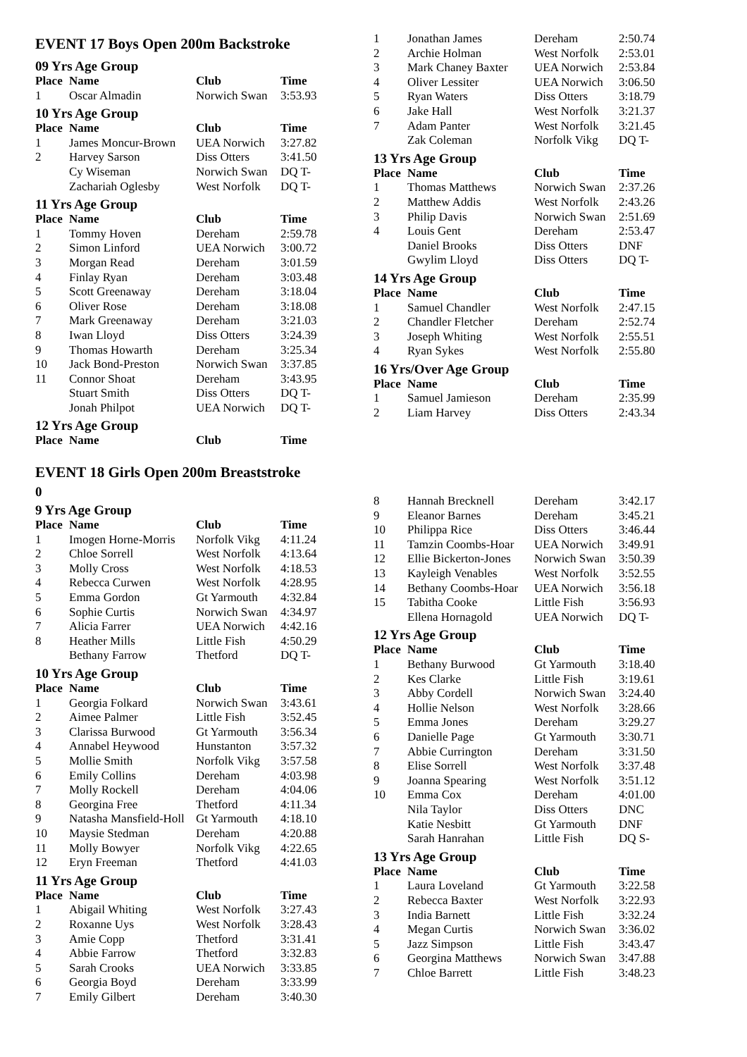EVENT 17 Boys Open 200m Backstroke
09 Yrs Age Group
| Place | Name | Club | Time |
| --- | --- | --- | --- |
| 1 | Oscar Almadin | Norwich Swan | 3:53.93 |
10 Yrs Age Group
| Place | Name | Club | Time |
| --- | --- | --- | --- |
| 1 | James Moncur-Brown | UEA Norwich | 3:27.82 |
| 2 | Harvey Sarson | Diss Otters | 3:41.50 |
| | Cy Wiseman | Norwich Swan | DQ T- |
| | Zachariah Oglesby | West Norfolk | DQ T- |
11 Yrs Age Group
| Place | Name | Club | Time |
| --- | --- | --- | --- |
| 1 | Tommy Hoven | Dereham | 2:59.78 |
| 2 | Simon Linford | UEA Norwich | 3:00.72 |
| 3 | Morgan Read | Dereham | 3:01.59 |
| 4 | Finlay Ryan | Dereham | 3:03.48 |
| 5 | Scott Greenaway | Dereham | 3:18.04 |
| 6 | Oliver Rose | Dereham | 3:18.08 |
| 7 | Mark Greenaway | Dereham | 3:21.03 |
| 8 | Iwan Lloyd | Diss Otters | 3:24.39 |
| 9 | Thomas Howarth | Dereham | 3:25.34 |
| 10 | Jack Bond-Preston | Norwich Swan | 3:37.85 |
| 11 | Connor Shoat | Dereham | 3:43.95 |
| | Stuart Smith | Diss Otters | DQ T- |
| | Jonah Philpot | UEA Norwich | DQ T- |
12 Yrs Age Group
| Place | Name | Club | Time |
| --- | --- | --- | --- |
| 1 | Jonathan James | Dereham | 2:50.74 |
| 2 | Archie Holman | West Norfolk | 2:53.01 |
| 3 | Mark Chaney Baxter | UEA Norwich | 2:53.84 |
| 4 | Oliver Lessiter | UEA Norwich | 3:06.50 |
| 5 | Ryan Waters | Diss Otters | 3:18.79 |
| 6 | Jake Hall | West Norfolk | 3:21.37 |
| 7 | Adam Panter | West Norfolk | 3:21.45 |
| | Zak Coleman | Norfolk Vikg | DQ T- |
13 Yrs Age Group
| Place | Name | Club | Time |
| --- | --- | --- | --- |
| 1 | Thomas Matthews | Norwich Swan | 2:37.26 |
| 2 | Matthew Addis | West Norfolk | 2:43.26 |
| 3 | Philip Davis | Norwich Swan | 2:51.69 |
| 4 | Louis Gent | Dereham | 2:53.47 |
| | Daniel Brooks | Diss Otters | DNF |
| | Gwylim Lloyd | Diss Otters | DQ T- |
14 Yrs Age Group
| Place | Name | Club | Time |
| --- | --- | --- | --- |
| 1 | Samuel Chandler | West Norfolk | 2:47.15 |
| 2 | Chandler Fletcher | Dereham | 2:52.74 |
| 3 | Joseph Whiting | West Norfolk | 2:55.51 |
| 4 | Ryan Sykes | West Norfolk | 2:55.80 |
16 Yrs/Over Age Group
| Place | Name | Club | Time |
| --- | --- | --- | --- |
| 1 | Samuel Jamieson | Dereham | 2:35.99 |
| 2 | Liam Harvey | Diss Otters | 2:43.34 |
EVENT 18 Girls Open 200m Breaststroke
0
9 Yrs Age Group
| Place | Name | Club | Time |
| --- | --- | --- | --- |
| 1 | Imogen Horne-Morris | Norfolk Vikg | 4:11.24 |
| 2 | Chloe Sorrell | West Norfolk | 4:13.64 |
| 3 | Molly Cross | West Norfolk | 4:18.53 |
| 4 | Rebecca Curwen | West Norfolk | 4:28.95 |
| 5 | Emma Gordon | Gt Yarmouth | 4:32.84 |
| 6 | Sophie Curtis | Norwich Swan | 4:34.97 |
| 7 | Alicia Farrer | UEA Norwich | 4:42.16 |
| 8 | Heather Mills | Little Fish | 4:50.29 |
| | Bethany Farrow | Thetford | DQ T- |
10 Yrs Age Group
| Place | Name | Club | Time |
| --- | --- | --- | --- |
| 1 | Georgia Folkard | Norwich Swan | 3:43.61 |
| 2 | Aimee Palmer | Little Fish | 3:52.45 |
| 3 | Clarissa Burwood | Gt Yarmouth | 3:56.34 |
| 4 | Annabel Heywood | Hunstanton | 3:57.32 |
| 5 | Mollie Smith | Norfolk Vikg | 3:57.58 |
| 6 | Emily Collins | Dereham | 4:03.98 |
| 7 | Molly Rockell | Dereham | 4:04.06 |
| 8 | Georgina Free | Thetford | 4:11.34 |
| 9 | Natasha Mansfield-Holl | Gt Yarmouth | 4:18.10 |
| 10 | Maysie Stedman | Dereham | 4:20.88 |
| 11 | Molly Bowyer | Norfolk Vikg | 4:22.65 |
| 12 | Eryn Freeman | Thetford | 4:41.03 |
11 Yrs Age Group
| Place | Name | Club | Time |
| --- | --- | --- | --- |
| 1 | Abigail Whiting | West Norfolk | 3:27.43 |
| 2 | Roxanne Uys | West Norfolk | 3:28.43 |
| 3 | Amie Copp | Thetford | 3:31.41 |
| 4 | Abbie Farrow | Thetford | 3:32.83 |
| 5 | Sarah Crooks | UEA Norwich | 3:33.85 |
| 6 | Georgia Boyd | Dereham | 3:33.99 |
| 7 | Emily Gilbert | Dereham | 3:40.30 |
| 8 | Hannah Brecknell | Dereham | 3:42.17 |
| 9 | Eleanor Barnes | Dereham | 3:45.21 |
| 10 | Philippa Rice | Diss Otters | 3:46.44 |
| 11 | Tamzin Coombs-Hoar | UEA Norwich | 3:49.91 |
| 12 | Ellie Bickerton-Jones | Norwich Swan | 3:50.39 |
| 13 | Kayleigh Venables | West Norfolk | 3:52.55 |
| 14 | Bethany Coombs-Hoar | UEA Norwich | 3:56.18 |
| 15 | Tabitha Cooke | Little Fish | 3:56.93 |
| | Ellena Hornagold | UEA Norwich | DQ T- |
12 Yrs Age Group
| Place | Name | Club | Time |
| --- | --- | --- | --- |
| 1 | Bethany Burwood | Gt Yarmouth | 3:18.40 |
| 2 | Kes Clarke | Little Fish | 3:19.61 |
| 3 | Abby Cordell | Norwich Swan | 3:24.40 |
| 4 | Hollie Nelson | West Norfolk | 3:28.66 |
| 5 | Emma Jones | Dereham | 3:29.27 |
| 6 | Danielle Page | Gt Yarmouth | 3:30.71 |
| 7 | Abbie Currington | Dereham | 3:31.50 |
| 8 | Elise Sorrell | West Norfolk | 3:37.48 |
| 9 | Joanna Spearing | West Norfolk | 3:51.12 |
| 10 | Emma Cox | Dereham | 4:01.00 |
| | Nila Taylor | Diss Otters | DNC |
| | Katie Nesbitt | Gt Yarmouth | DNF |
| | Sarah Hanrahan | Little Fish | DQ S- |
13 Yrs Age Group
| Place | Name | Club | Time |
| --- | --- | --- | --- |
| 1 | Laura Loveland | Gt Yarmouth | 3:22.58 |
| 2 | Rebecca Baxter | West Norfolk | 3:22.93 |
| 3 | India Barnett | Little Fish | 3:32.24 |
| 4 | Megan Curtis | Norwich Swan | 3:36.02 |
| 5 | Jazz Simpson | Little Fish | 3:43.47 |
| 6 | Georgina Matthews | Norwich Swan | 3:47.88 |
| 7 | Chloe Barrett | Little Fish | 3:48.23 |